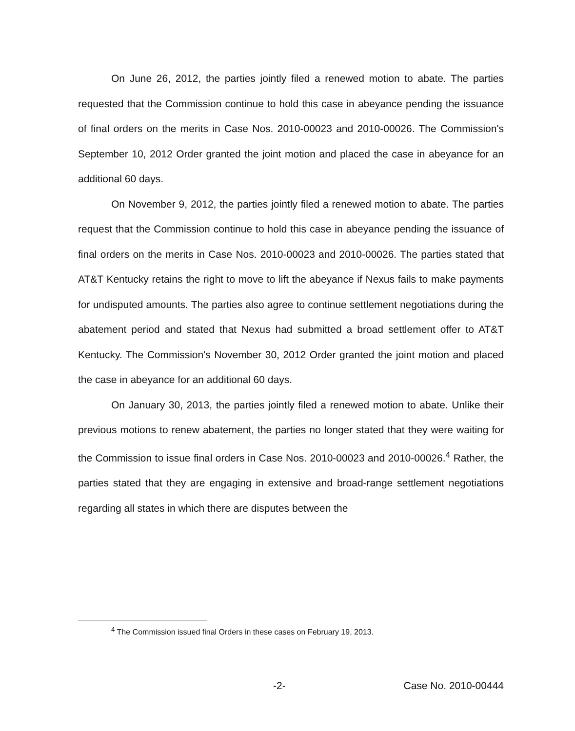On June 26, 2012, the parties jointly filed a renewed motion to abate. The parties requested that the Commission continue to hold this case in abeyance pending the issuance of final orders on the merits in Case Nos. 2010-00023 and 2010-00026. The Commission's September 10, 2012 Order granted the joint motion and placed the case in abeyance for an additional 60 days.
On November 9, 2012, the parties jointly filed a renewed motion to abate. The parties request that the Commission continue to hold this case in abeyance pending the issuance of final orders on the merits in Case Nos. 2010-00023 and 2010-00026. The parties stated that AT&T Kentucky retains the right to move to lift the abeyance if Nexus fails to make payments for undisputed amounts. The parties also agree to continue settlement negotiations during the abatement period and stated that Nexus had submitted a broad settlement offer to AT&T Kentucky. The Commission's November 30, 2012 Order granted the joint motion and placed the case in abeyance for an additional 60 days.
On January 30, 2013, the parties jointly filed a renewed motion to abate. Unlike their previous motions to renew abatement, the parties no longer stated that they were waiting for the Commission to issue final orders in Case Nos. 2010-00023 and 2010-00026.<sup>4</sup> Rather, the parties stated that they are engaging in extensive and broad-range settlement negotiations regarding all states in which there are disputes between the
<sup>4</sup> The Commission issued final Orders in these cases on February 19, 2013.
-2- Case No. 2010-00444